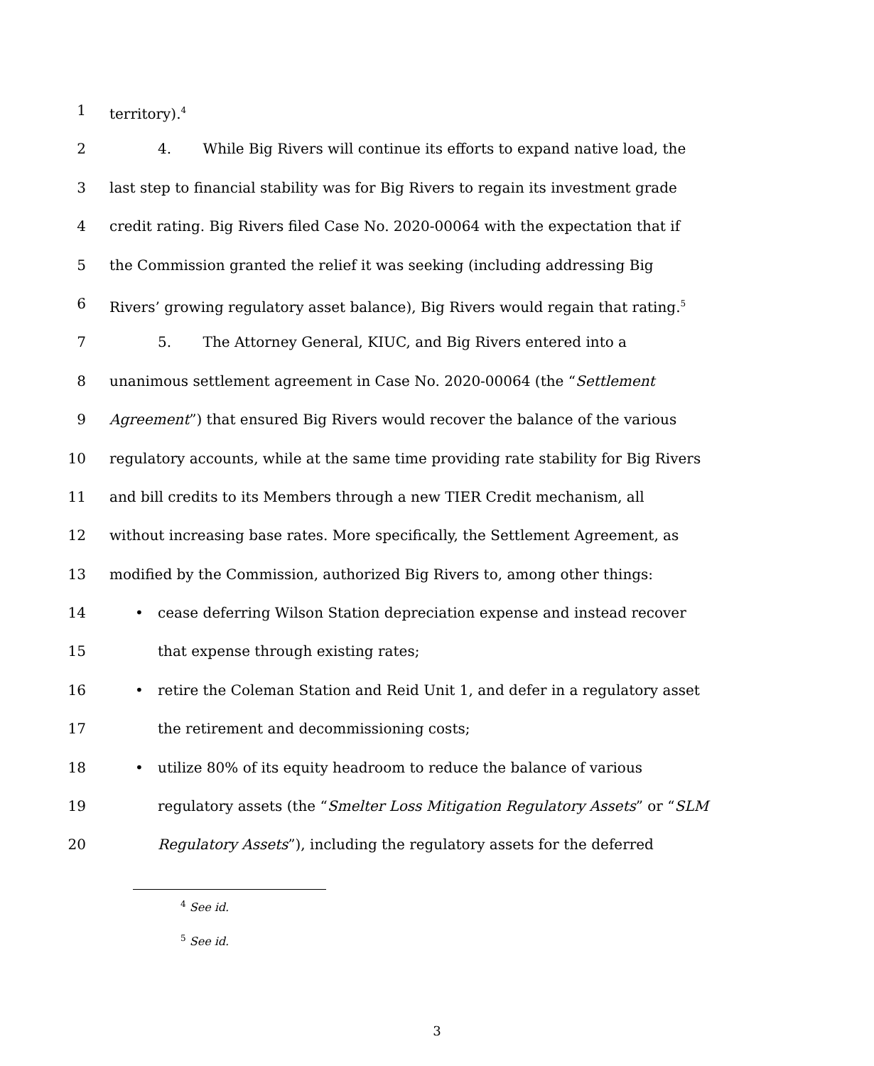1 territory).<sup>4</sup>
2 4. While Big Rivers will continue its efforts to expand native load, the
3 last step to financial stability was for Big Rivers to regain its investment grade
4 credit rating. Big Rivers filed Case No. 2020-00064 with the expectation that if
5 the Commission granted the relief it was seeking (including addressing Big
6 Rivers’ growing regulatory asset balance), Big Rivers would regain that rating.<sup>5</sup>
7 5. The Attorney General, KIUC, and Big Rivers entered into a
8 unanimous settlement agreement in Case No. 2020-00064 (the “Settlement
9 Agreement”) that ensured Big Rivers would recover the balance of the various
10 regulatory accounts, while at the same time providing rate stability for Big Rivers
11 and bill credits to its Members through a new TIER Credit mechanism, all
12 without increasing base rates. More specifically, the Settlement Agreement, as
13 modified by the Commission, authorized Big Rivers to, among other things:
14 • cease deferring Wilson Station depreciation expense and instead recover
15 that expense through existing rates;
16 • retire the Coleman Station and Reid Unit 1, and defer in a regulatory asset
17 the retirement and decommissioning costs;
18 • utilize 80% of its equity headroom to reduce the balance of various
19 regulatory assets (the “Smelter Loss Mitigation Regulatory Assets” or “SLM
20 Regulatory Assets”), including the regulatory assets for the deferred
<sup>4</sup> See id.
<sup>5</sup> See id.
3